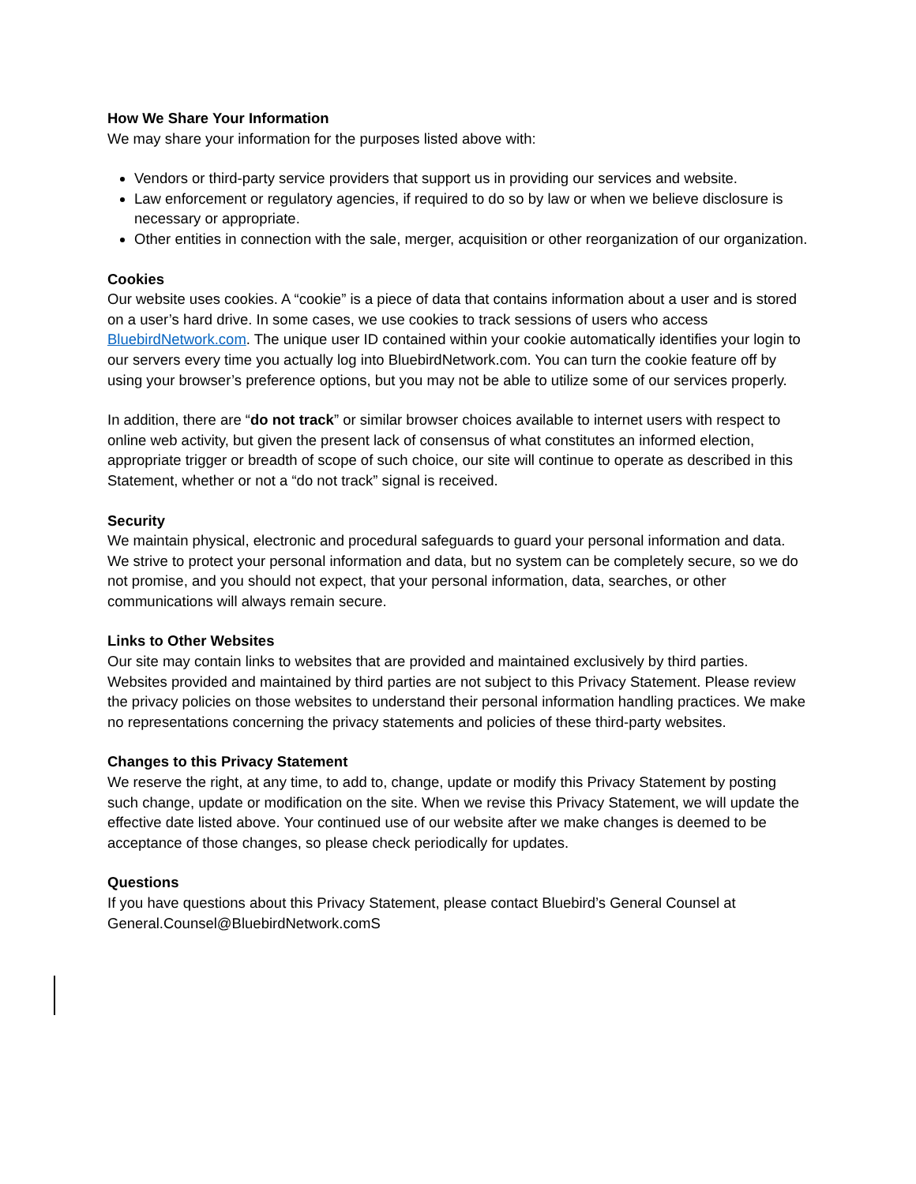How We Share Your Information
We may share your information for the purposes listed above with:
Vendors or third-party service providers that support us in providing our services and website.
Law enforcement or regulatory agencies, if required to do so by law or when we believe disclosure is necessary or appropriate.
Other entities in connection with the sale, merger, acquisition or other reorganization of our organization.
Cookies
Our website uses cookies. A “cookie” is a piece of data that contains information about a user and is stored on a user’s hard drive. In some cases, we use cookies to track sessions of users who access BluebirdNetwork.com. The unique user ID contained within your cookie automatically identifies your login to our servers every time you actually log into BluebirdNetwork.com. You can turn the cookie feature off by using your browser’s preference options, but you may not be able to utilize some of our services properly.
In addition, there are “do not track” or similar browser choices available to internet users with respect to online web activity, but given the present lack of consensus of what constitutes an informed election, appropriate trigger or breadth of scope of such choice, our site will continue to operate as described in this Statement, whether or not a “do not track” signal is received.
Security
We maintain physical, electronic and procedural safeguards to guard your personal information and data. We strive to protect your personal information and data, but no system can be completely secure, so we do not promise, and you should not expect, that your personal information, data, searches, or other communications will always remain secure.
Links to Other Websites
Our site may contain links to websites that are provided and maintained exclusively by third parties. Websites provided and maintained by third parties are not subject to this Privacy Statement. Please review the privacy policies on those websites to understand their personal information handling practices. We make no representations concerning the privacy statements and policies of these third-party websites.
Changes to this Privacy Statement
We reserve the right, at any time, to add to, change, update or modify this Privacy Statement by posting such change, update or modification on the site. When we revise this Privacy Statement, we will update the effective date listed above. Your continued use of our website after we make changes is deemed to be acceptance of those changes, so please check periodically for updates.
Questions
If you have questions about this Privacy Statement, please contact Bluebird’s General Counsel at General.Counsel@BluebirdNetwork.comS